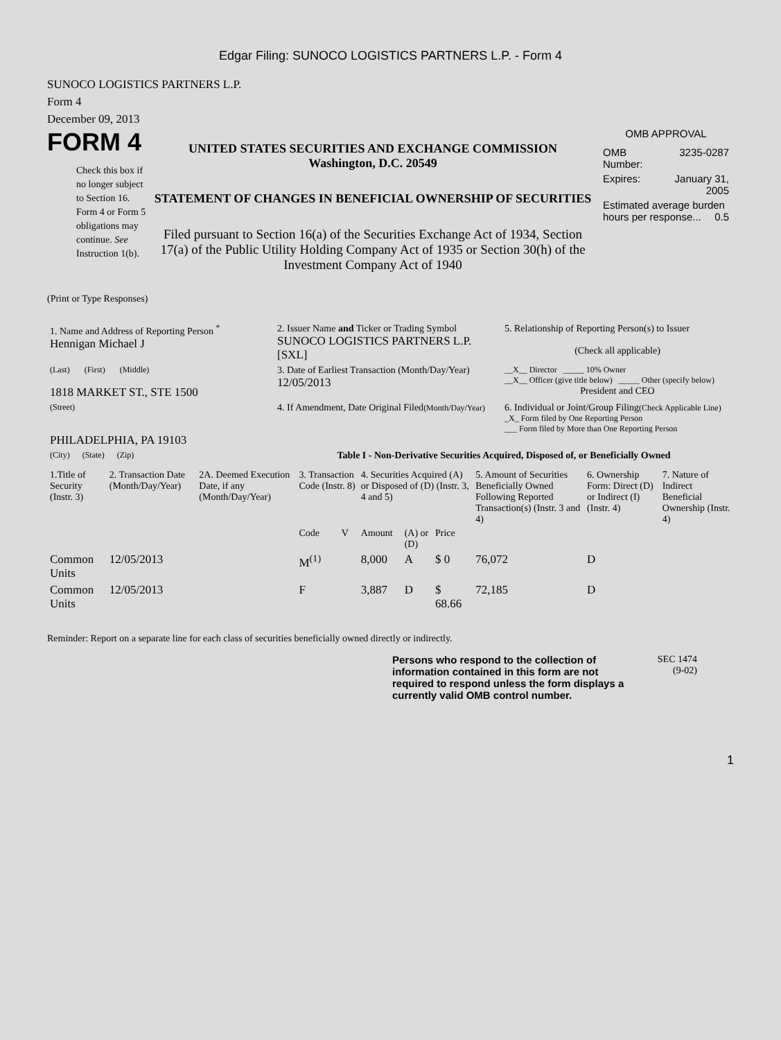Edgar Filing: SUNOCO LOGISTICS PARTNERS L.P. - Form 4
SUNOCO LOGISTICS PARTNERS L.P.
Form 4
December 09, 2013
FORM 4
Check this box if no longer subject to Section 16. Form 4 or Form 5 obligations may continue. See Instruction 1(b).
UNITED STATES SECURITIES AND EXCHANGE COMMISSION
Washington, D.C. 20549
STATEMENT OF CHANGES IN BENEFICIAL OWNERSHIP OF SECURITIES
Filed pursuant to Section 16(a) of the Securities Exchange Act of 1934, Section 17(a) of the Public Utility Holding Company Act of 1935 or Section 30(h) of the Investment Company Act of 1940
OMB APPROVAL
| OMB Number: | 3235-0287 |
| Expires: | January 31, 2005 |
| Estimated average burden hours per response... 0.5 | |
(Print or Type Responses)
| 1. Name and Address of Reporting Person <sup>*</sup> Hennigan Michael J | 2. Issuer Name and Ticker or Trading Symbol SUNOCO LOGISTICS PARTNERS L.P. [SXL] | 5. Relationship of Reporting Person(s) to Issuer (Check all applicable) |
| (Last) (First) (Middle) 1818 MARKET ST., STE 1500 | 3. Date of Earliest Transaction (Month/Day/Year) 12/05/2013 | __X__ Director _____ 10% Owner __X__ Officer (give title below) _____ Other (specify below) President and CEO |
| (Street) PHILADELPHIA, PA 19103 | 4. If Amendment, Date Original Filed (Month/Day/Year) | 6. Individual or Joint/Group Filing (Check Applicable Line) _X_ Form filed by One Reporting Person ___ Form filed by More than One Reporting Person |
| (City) (State) (Zip) | Table I - Non-Derivative Securities Acquired, Disposed of, or Beneficially Owned | |
| 1.Title of Security (Instr. 3) | 2. Transaction Date (Month/Day/Year) | 2A. Deemed Execution Date, if any (Month/Day/Year) | 3. Transaction Code (Instr. 8) | | 4. Securities Acquired (A) or Disposed of (D) (Instr. 3, 4 and 5) | | | 5. Amount of Securities Beneficially Owned Following Reported Transaction(s) (Instr. 3 and 4) | 6. Ownership Form: Direct (D) or Indirect (I) (Instr. 4) | 7. Nature of Indirect Beneficial Ownership (Instr. 4) |
| --- | --- | --- | --- | --- | --- | --- | --- | --- | --- | --- |
| | | | Code | V | Amount | (A) or (D) | Price | | | |
| Common Units | 12/05/2013 | | M<sup>(1)</sup> | | 8,000 | A | $ 0 | 76,072 | D | |
| Common Units | 12/05/2013 | | F | | 3,887 | D | $ 68.66 | 72,185 | D | |
Reminder: Report on a separate line for each class of securities beneficially owned directly or indirectly.
Persons who respond to the collection of information contained in this form are not required to respond unless the form displays a currently valid OMB control number.
SEC 1474
(9-02)
1